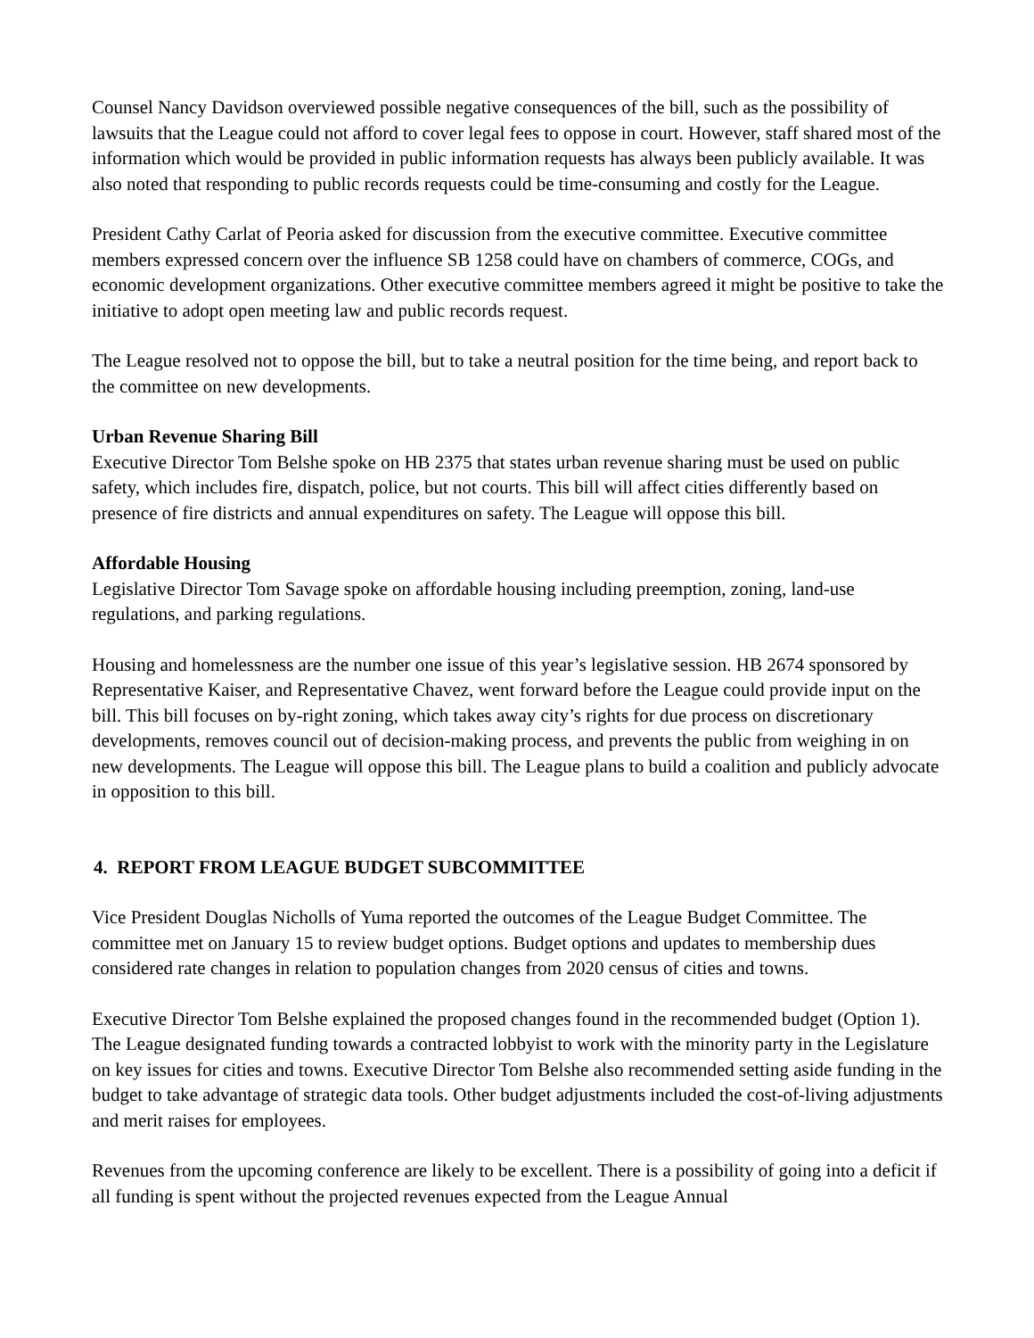Counsel Nancy Davidson overviewed possible negative consequences of the bill, such as the possibility of lawsuits that the League could not afford to cover legal fees to oppose in court. However, staff shared most of the information which would be provided in public information requests has always been publicly available. It was also noted that responding to public records requests could be time-consuming and costly for the League.
President Cathy Carlat of Peoria asked for discussion from the executive committee. Executive committee members expressed concern over the influence SB 1258 could have on chambers of commerce, COGs, and economic development organizations. Other executive committee members agreed it might be positive to take the initiative to adopt open meeting law and public records request.
The League resolved not to oppose the bill, but to take a neutral position for the time being, and report back to the committee on new developments.
Urban Revenue Sharing Bill
Executive Director Tom Belshe spoke on HB 2375 that states urban revenue sharing must be used on public safety, which includes fire, dispatch, police, but not courts. This bill will affect cities differently based on presence of fire districts and annual expenditures on safety. The League will oppose this bill.
Affordable Housing
Legislative Director Tom Savage spoke on affordable housing including preemption, zoning, land-use regulations, and parking regulations.
Housing and homelessness are the number one issue of this year’s legislative session. HB 2674 sponsored by Representative Kaiser, and Representative Chavez, went forward before the League could provide input on the bill. This bill focuses on by-right zoning, which takes away city’s rights for due process on discretionary developments, removes council out of decision-making process, and prevents the public from weighing in on new developments. The League will oppose this bill. The League plans to build a coalition and publicly advocate in opposition to this bill.
4. REPORT FROM LEAGUE BUDGET SUBCOMMITTEE
Vice President Douglas Nicholls of Yuma reported the outcomes of the League Budget Committee. The committee met on January 15 to review budget options. Budget options and updates to membership dues considered rate changes in relation to population changes from 2020 census of cities and towns.
Executive Director Tom Belshe explained the proposed changes found in the recommended budget (Option 1). The League designated funding towards a contracted lobbyist to work with the minority party in the Legislature on key issues for cities and towns. Executive Director Tom Belshe also recommended setting aside funding in the budget to take advantage of strategic data tools. Other budget adjustments included the cost-of-living adjustments and merit raises for employees.
Revenues from the upcoming conference are likely to be excellent. There is a possibility of going into a deficit if all funding is spent without the projected revenues expected from the League Annual